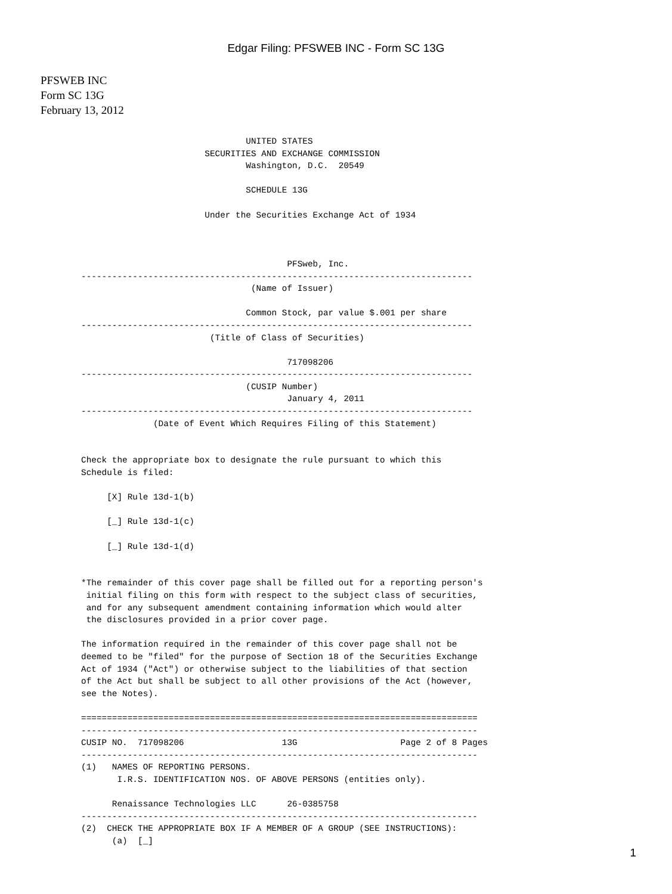Edgar Filing: PFSWEB INC - Form SC 13G
PFSWEB INC
Form SC 13G
February 13, 2012
                                UNITED STATES
                        SECURITIES AND EXCHANGE COMMISSION
                                Washington, D.C.  20549

                                SCHEDULE 13G

                        Under the Securities Exchange Act of 1934



                                        PFSweb, Inc.
----------------------------------------------------------------------------
                                 (Name of Issuer)

                                Common Stock, par value $.001 per share
----------------------------------------------------------------------------
                         (Title of Class of Securities)

                                        717098206
----------------------------------------------------------------------------
                                (CUSIP Number)
                                        January 4, 2011
----------------------------------------------------------------------------
              (Date of Event Which Requires Filing of this Statement)


Check the appropriate box to designate the rule pursuant to which this
Schedule is filed:

     [X] Rule 13d-1(b)

     [_] Rule 13d-1(c)

     [_] Rule 13d-1(d)


*The remainder of this cover page shall be filled out for a reporting person's
 initial filing on this form with respect to the subject class of securities,
 and for any subsequent amendment containing information which would alter
 the disclosures provided in a prior cover page.

The information required in the remainder of this cover page shall not be
deemed to be "filed" for the purpose of Section 18 of the Securities Exchange
Act of 1934 ("Act") or otherwise subject to the liabilities of that section
of the Act but shall be subject to all other provisions of the Act (however,
see the Notes).

=============================================================================
-----------------------------------------------------------------------------
CUSIP NO.  717098206                   13G                    Page 2 of 8 Pages
-----------------------------------------------------------------------------
(1)   NAMES OF REPORTING PERSONS.
       I.R.S. IDENTIFICATION NOS. OF ABOVE PERSONS (entities only).

      Renaissance Technologies LLC      26-0385758
-----------------------------------------------------------------------------
(2)  CHECK THE APPROPRIATE BOX IF A MEMBER OF A GROUP (SEE INSTRUCTIONS):
      (a)  [_]
1